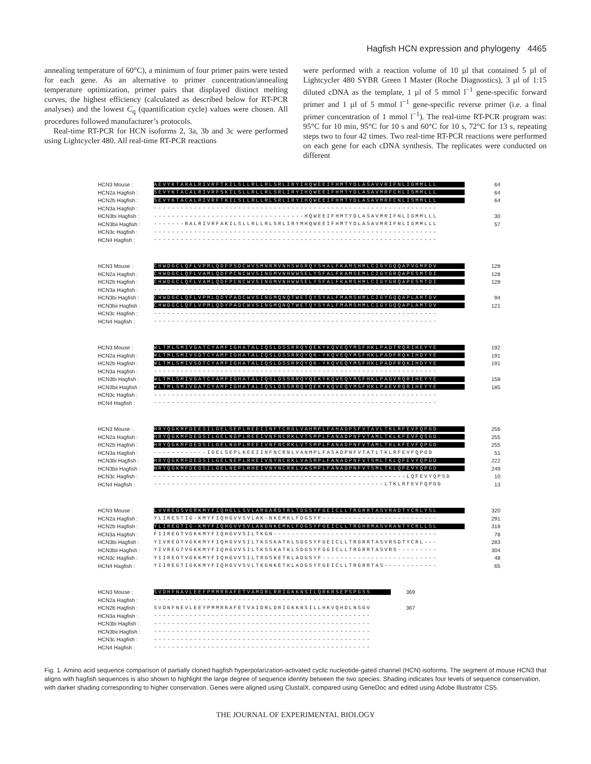Hagfish HCN expression and phylogeny 4465
annealing temperature of 60°C), a minimum of four primer pairs were tested for each gene. As an alternative to primer concentration/annealing temperature optimization, primer pairs that displayed distinct melting curves, the highest efficiency (calculated as described below for RT-PCR analyses) and the lowest C<sub>q</sub> (quantification cycle) values were chosen. All procedures followed manufacturer’s protocols.
Real-time RT-PCR for HCN isoforms 2, 3a, 3b and 3c were performed using Lightcycler 480. All real-time RT-PCR reactions
were performed with a reaction volume of 10 µl that contained 5 µl of Lightcycler 480 SYBR Green I Master (Roche Diagnostics), 3 µl of 1:15 diluted cDNA as the template, 1 µl of 5 mmol l<sup>−1</sup> gene-specific forward primer and 1 µl of 5 mmol l<sup>−1</sup> gene-specific reverse primer (i.e. a final primer concentration of 1 mmol l<sup>−1</sup>). The real-time RT-PCR program was: 95°C for 10 min, 95°C for 10 s and 60°C for 10 s, 72°C for 13 s, repeating steps two to four 42 times. Two real-time RT-PCR reactions were performed on each gene for each cDNA synthesis. The replicates were conducted on different
HCN3 Mouse : AEVYKTARALRIVRFTKILSLLRLLRLSRLIRYIHQWEEIFHMTYDLASAVVRIFNLIGMMLLL 64
HCN2a Hagfish : SEVYKTACALRIVRFSKILSLLRLLRLSRLIRYIHQWEEIFHMTYDLASAVMRFCHLISMMLLL 64
HCN2b Hagfish : SEVYKTACALRIVRFTKILSLLRLLRLSRLIRYIHQWEEIFHMTYDLASAVMRFCNLISMMLLL 64
HCN3a Hagfish : ----------------------------------------------------------------
HCN3bi Hagfish : ----------------------------------HQWEEIFHMTYDLASAVMRIFNLIGMMLLL 30
HCN3bii Hagfish : -------RALRIVRFAKILSLLRLLRLSRLIRYMHQWEEIFHMTYDLASAVMRIFNLIGMMLLL 57
HCN3c Hagfish : ----------------------------------------------------------------
HCN4 Hagfish : ----------------------------------------------------------------
HCN3 Mouse : CHWDGCLQFLVPMLQDFPSDCWVSMNRMVNHSWGRQYSHALFKAMSHMLCIGYGQQAPVGMPDV 128
HCN2a Hagfish : CHWDGCLQFLVAMLQDFPCNCWVSINGMVNHWWSELYSFALFKAMSEMLCIGYGRQAPESMTDI 128
HCN2b Hagfish : CHWDGCLQFLVAMLQDFPCNCWVSINGMVNHWWSELYSFALFKAMSHMLCIGYGRQAPESMTDI 128
HCN3a Hagfish : ----------------------------------------------------------------
HCN3bi Hagfish : CHWDGCLQFLVPMLQDYPADCWVSINGMQNQTWETQYSYALFMAMSHMLCIGYGQQAPLAMTDV 94
HCN3bii Hagfish : CHWDGCLQFLVPMLQDYPADCWVSINGMQNQTWETQYSYALFMAMSHMLCIGYGQQAPLAMTDV 121
HCN3c Hagfish : ----------------------------------------------------------------
HCN4 Hagfish : ----------------------------------------------------------------
HCN3 Mouse : WLTMLSMIVGATCYAMFIGHATALIQSLDSSRRQYQEKYKQVEQYMSFHKLPADTRQRIHEYYE 192
HCN2a Hagfish : WLTMLSMIVSDTCYAMFIGHATALIQSLDSSRRQYQK-YKQVEQYMSFHKLPADFRQKIHDYYE 191
HCN2b Hagfish : WLTMLSMIVSDTCYAMFIGHATALIQSLDSSRRQYQK-YKQVEQYMSFHKLPADFRQKIHDYYE 191
HCN3a Hagfish : ----------------------------------------------------------------
HCN3bi Hagfish : WLTMLSMIVGATCYAMFIGHATALIQSLDSSRRQYQEKYKQVEQYMSFHKLPAGVRQRIHEYYE 158
HCN3bii Hagfish : WLTMLSMIVGATCYAMFIGHATALIQSLDSSRRQYQEKYKQVEQYMSFHKLPAEVRQRIHEYYE 185
HCN3c Hagfish : ----------------------------------------------------------------
HCN4 Hagfish : ----------------------------------------------------------------
HCN3 Mouse : HRYQGKMFDEESILGELSEPLREEIINFTCRGLVAHMPLFAHADPSFVTAVLTKLRFEVFQPGD 256
HCN2a Hagfish : HRYQGKMFDEDSILGELNGPLREEIVNFNCRKLVTSMPLFANADPNFVTAMLTKLKFEVFQSGD 255
HCN2b Hagfish : HRYQGKMFDEDSILGELNGPLREEIVNFNCRKLVTSMPLFANADPNFVTAMLTKLKFEVFQPGD 255
HCN3a Hagfish : ------------IGELSEPLKEEIINFNCRNLVANMPLFASADPNFVTATLTKLRFEVFQPGD 51
HCN3bi Hagfish : HRYQGKMFDEDSILGELNEPLRHEIVNYNCRKLVASMPLFANADPNFVTSMLTKLQFEVYQPGD 222
HCN3bii Hagfish : HRYQGKMFDEDSILGELNEPLRHEIVNYNCRKLVASMPLFANADPNFVTSMLTKLQFEVYQPGD 249
HCN3c Hagfish : ---------------------------------------------------------LQFEVYQPSD 10
HCN4 Hagfish : ----------------------------------------------------LTKLRFEVFQPGD 13
HCN3 Mouse : LVVREGSVGRKMYFIQHGLLSVLARGARDTRLTDGSYFGEICLLTRGRRTASVRADTYCRLYSL 320
HCN2a Hagfish : YLIRESTIG-KMYFIQHGVVSVLAK-NKEMKLFDGSYF-------------------------- 291
HCN2b Hagfish : YLIREGTIG-KMYFIQHGVVSVLAKGNKEMKLFDGSYFGEICLLTRGHRMASVRANTYCRLLSL 318
HCN3a Hagfish : FIIREGTVGKKMYFIQHGVVSILTKGN------------------------------------- 78
HCN3bi Hagfish : YIVREGTVGKKMYFIQHGVVSILTKSSKATKLSDGSYFGEICLLTRGRRTASVRSDTYCRL--- 283
HCN3bii Hagfish : YIVREGTVGKKMYFIQHGVVSILTKSSKATKLSDGSYFGGICLLTRGRRTASVRS--------- 304
HCN3c Hagfish : YIIREGTVGKKMYFIQHGVVSILTRGSKETKLADGSYF-------------------------- 48
HCN4 Hagfish : YIIREGTIGKKMYFIQHGVVSVLTKGNKETKLADGSYFGEICLLTRGRRTAS------------ 65
HCN3 Mouse : SVDHFNAVLEEFPMMRRAFETVAMDRLRRIGKKNSILQRKRSEPSPGSS 369
HCN2a Hagfish : -------------------------------------------------
HCN2b Hagfish : SVDNFNEVLEEYPMMRRAFETVAIDRLDRIGKKNSILLHKVQHDLNSGV 367
HCN3a Hagfish : -------------------------------------------------
HCN3bi Hagfish : -------------------------------------------------
HCN3bii Hagfish : -------------------------------------------------
HCN3c Hagfish : -------------------------------------------------
HCN4 Hagfish : -------------------------------------------------
Fig. 1. Amino acid sequence comparison of partially cloned hagfish hyperpolarization-activated cyclic nucleotide-gated channel (HCN) isoforms. The segment of mouse HCN3 that aligns with hagfish sequences is also shown to highlight the large degree of sequence identity between the two species. Shading indicates four levels of sequence conservation, with darker shading corresponding to higher conservation. Genes were aligned using ClustalX, compared using GeneDoc and edited using Adobe Illustrator CS5.
THE JOURNAL OF EXPERIMENTAL BIOLOGY